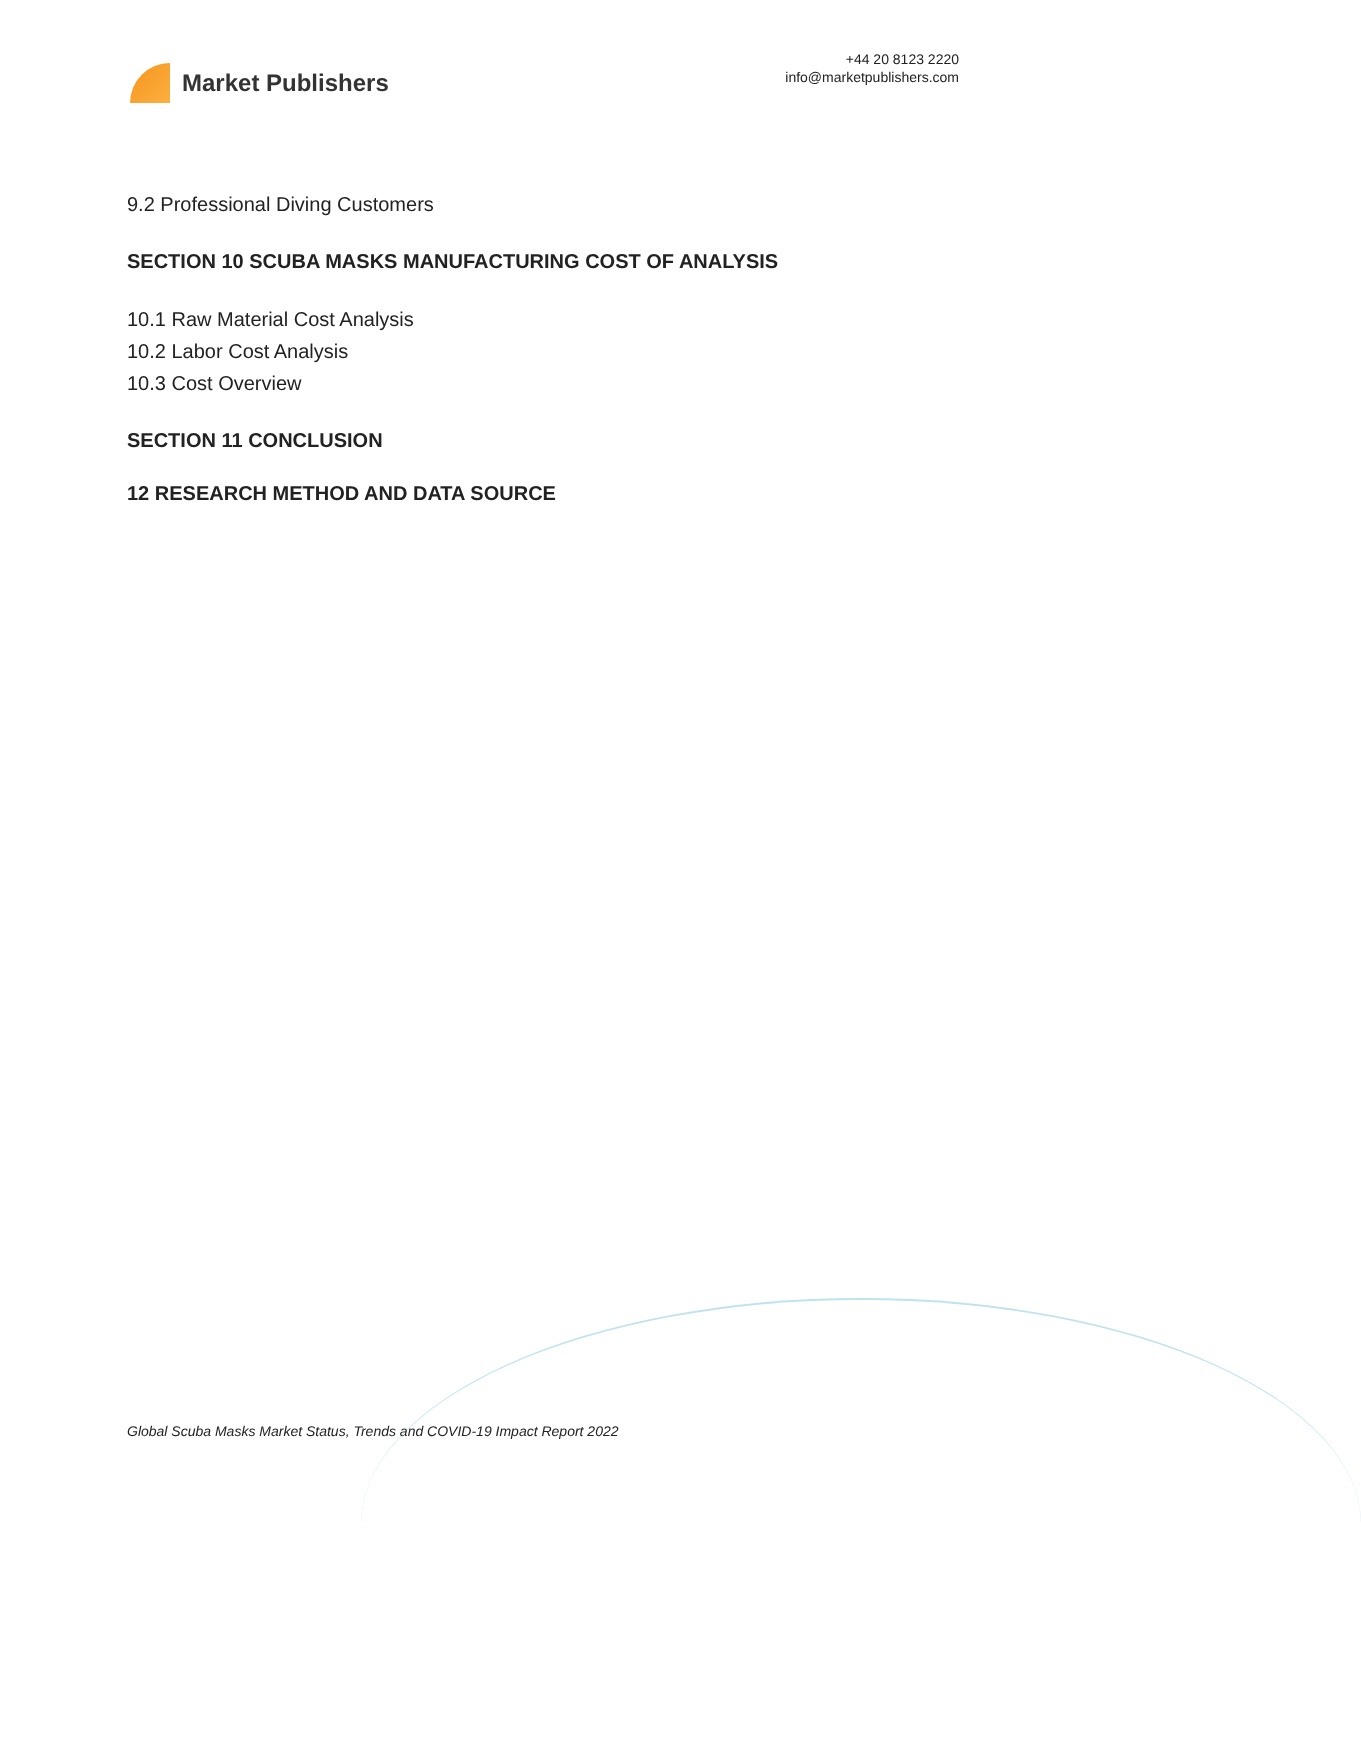Market Publishers
+44 20 8123 2220
info@marketpublishers.com
9.2 Professional Diving Customers
SECTION 10 SCUBA MASKS MANUFACTURING COST OF ANALYSIS
10.1 Raw Material Cost Analysis
10.2 Labor Cost Analysis
10.3 Cost Overview
SECTION 11 CONCLUSION
12 RESEARCH METHOD AND DATA SOURCE
Global Scuba Masks Market Status, Trends and COVID-19 Impact Report 2022